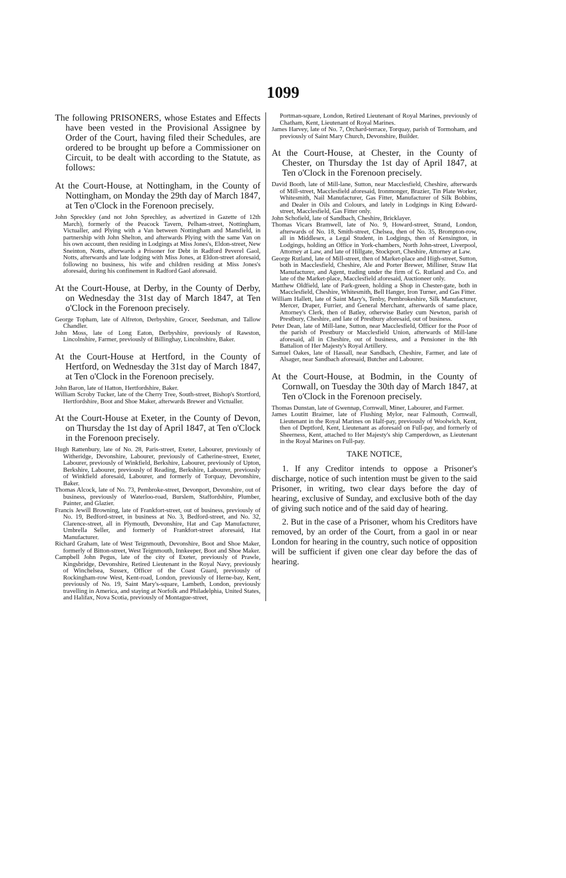1099
The following PRISONERS, whose Estates and Effects have been vested in the Provisional Assignee by Order of the Court, having filed their Schedules, are ordered to be brought up before a Commissioner on Circuit, to be dealt with according to the Statute, as follows:
At the Court-House, at Nottingham, in the County of Nottingham, on Monday the 29th day of March 1847, at Ten o'Clock in the Forenoon precisely.
John Spreckley (and not John Sprechley, as advertized in Gazette of 12th March), formerly of the Peacock Tavern, Pelham-street, Nottingham, Victualler, and Plying with a Van between Nottingham and Mansfield, in partnership with John Shelton, and afterwards Plying with the same Van on his own account, then residing in Lodgings at Miss Jones's, Eldon-street, New Sneinton, Notts, afterwards a Prisoner for Debt in Radford Peverel Gaol, Notts, afterwards and late lodging with Miss Jones, at Eldon-street aforesaid, following no business, his wife and children residing at Miss Jones's aforesaid, during his confinement in Radford Gaol aforesaid.
At the Court-House, at Derby, in the County of Derby, on Wednesday the 31st day of March 1847, at Ten o'Clock in the Forenoon precisely.
George Topham, late of Alfreton, Derbyshire, Grocer, Seedsman, and Tallow Chandler.
John Moss, late of Long Eaton, Derbyshire, previously of Rawston, Lincolnshire, Farmer, previously of Billinghay, Lincolnshire, Baker.
At the Court-House at Hertford, in the County of Hertford, on Wednesday the 31st day of March 1847, at Ten o'Clock in the Forenoon precisely.
John Baron, late of Hatton, Hertfordshire, Baker.
William Scroby Tucker, late of the Cherry Tree, South-street, Bishop's Stortford, Hertfordshire, Boot and Shoe Maker, afterwards Brewer and Victualler.
At the Court-House at Exeter, in the County of Devon, on Thursday the 1st day of April 1847, at Ten o'Clock in the Forenoon precisely.
Hugh Rattenbury, late of No. 28, Paris-street, Exeter, Labourer, previously of Witheridge, Devonshire, Labourer, previously of Catherine-street, Exeter, Labourer, previously of Winkfield, Berkshire, Labourer, previously of Upton, Berkshire, Labourer, previously of Reading, Berkshire, Labourer, previously of Winkfield aforesaid, Labourer, and formerly of Torquay, Devonshire, Baker.
Thomas Alcock, late of No. 73, Pembroke-street, Devonport, Devonshire, out of business, previously of Waterloo-road, Burslem, Staffordshire, Plumber, Painter, and Glazier.
Francis Jewill Browning, late of Frankfort-street, out of business, previously of No. 19, Bedford-street, in business at No. 3, Bedford-street, and No. 32, Clarence-street, all in Plymouth, Devonshire, Hat and Cap Manufacturer, Umbrella Seller, and formerly of Frankfort-street aforesaid, Hat Manufacturer.
Richard Graham, late of West Teignmouth, Devonshire, Boot and Shoe Maker, formerly of Bitton-street, West Teignmouth, Innkeeper, Boot and Shoe Maker.
Campbell John Pegus, late of the city of Exeter, previously of Prawle, Kingsbridge, Devonshire, Retired Lieutenant in the Royal Navy, previously of Winchelsea, Sussex, Officer of the Coast Guard, previously of Rockingham-row West, Kent-road, London, previously of Herne-bay, Kent, previously of No. 19, Saint Mary's-square, Lambeth, London, previously travelling in America, and staying at Norfolk and Philadelphia, United States, and Halifax, Nova Scotia, previously of Montague-street,
Portman-square, London, Retired Lieutenant of Royal Marines, previously of Chatham, Kent, Lieutenant of Royal Marines.
James Harvey, late of No. 7, Orchard-terrace, Torquay, parish of Tormoham, and previously of Saint Mary Church, Devonshire, Builder.
At the Court-House, at Chester, in the County of Chester, on Thursday the 1st day of April 1847, at Ten o'Clock in the Forenoon precisely.
David Booth, late of Mill-lane, Sutton, near Macclesfield, Cheshire, afterwards of Mill-street, Macclesfield aforesaid, Ironmonger, Brazier, Tin Plate Worker, Whitesmith, Nail Manufacturer, Gas Fitter, Manufacturer of Silk Bobbins, and Dealer in Oils and Colours, and lately in Lodgings in King Edward-street, Macclesfield, Gas Fitter only.
John Schofield, late of Sandbach, Cheshire, Bricklayer.
Thomas Vicars Bramwell, late of No. 9, Howard-street, Strand, London, afterwards of No. 18, Smith-street, Chelsea, then of No. 35, Brompton-row, all in Middlesex, a Legal Student, in Lodgings, then of Kensington, in Lodgings, holding an Office in York-chambers, North John-street, Liverpool, Attorney at Law, and late of Hillgate, Stockport, Cheshire, Attorney at Law.
George Rutland, late of Mill-street, then of Market-place and High-street, Sutton, both in Macclesfield, Cheshire, Ale and Porter Brewer, Milliner, Straw Hat Manufacturer, and Agent, trading under the firm of G. Rutland and Co. and late of the Market-place, Macclesfield aforesaid, Auctioneer only.
Matthew Oldfield, late of Park-green, holding a Shop in Chester-gate, both in Macclesfield, Cheshire, Whitesmith, Bell Hanger, Iron Turner, and Gas Fitter.
William Hallett, late of Saint Mary's, Tenby, Pembrokeshire, Silk Manufacturer, Mercer, Draper, Furrier, and General Merchant, afterwards of same place, Attorney's Clerk, then of Batley, otherwise Batley cum Newton, parish of Prestbury, Cheshire, and late of Prestbury aforesaid, out of business.
Peter Dean, late of Mill-lane, Sutton, near Macclesfield, Officer for the Poor of the parish of Prestbury or Macclesfield Union, afterwards of Mill-lane aforesaid, all in Cheshire, out of business, and a Pensioner in the 8th Battalion of Her Majesty's Royal Artillery.
Samuel Oakes, late of Hassall, near Sandbach, Cheshire, Farmer, and late of Alsager, near Sandbach aforesaid, Butcher and Labourer.
At the Court-House, at Bodmin, in the County of Cornwall, on Tuesday the 30th day of March 1847, at Ten o'Clock in the Forenoon precisely.
Thomas Dunstan, late of Gwennap, Cornwall, Miner, Labourer, and Farmer.
James Loutitt Braimer, late of Flushing Mylor, near Falmouth, Cornwall, Lieutenant in the Royal Marines on Half-pay, previously of Woolwich, Kent, then of Deptford, Kent, Lieutenant as aforesaid on Full-pay, and formerly of Sheerness, Kent, attached to Her Majesty's ship Camperdown, as Lieutenant in the Royal Marines on Full-pay.
TAKE NOTICE,
1. If any Creditor intends to oppose a Prisoner's discharge, notice of such intention must be given to the said Prisoner, in writing, two clear days before the day of hearing, exclusive of Sunday, and exclusive both of the day of giving such notice and of the said day of hearing.
2. But in the case of a Prisoner, whom his Creditors have removed, by an order of the Court, from a gaol in or near London for hearing in the country, such notice of opposition will be sufficient if given one clear day before the das of hearing.